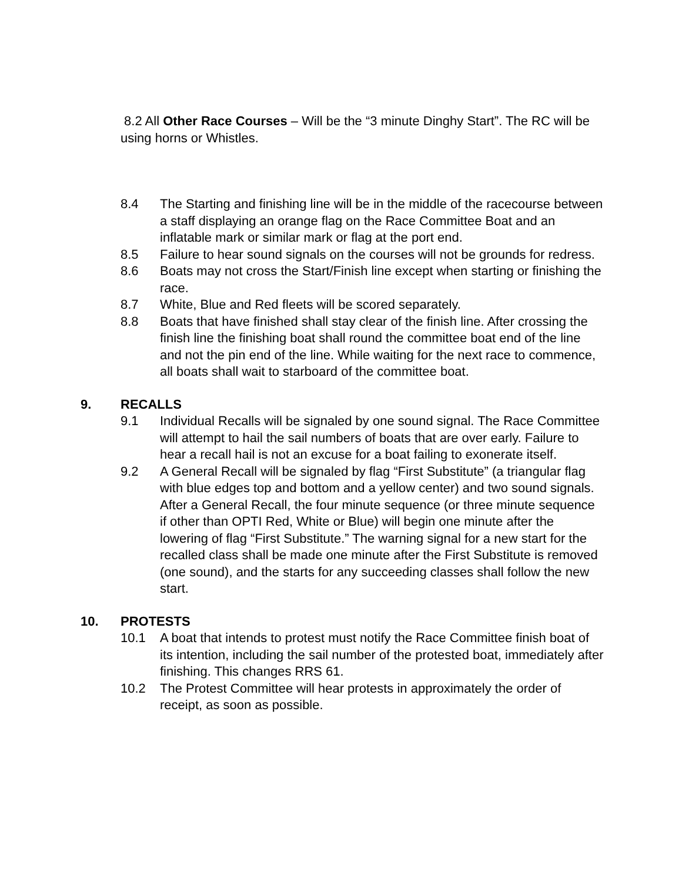8.2 All Other Race Courses – Will be the “3 minute Dinghy Start”. The RC will be using horns or Whistles.
8.4 The Starting and finishing line will be in the middle of the racecourse between a staff displaying an orange flag on the Race Committee Boat and an inflatable mark or similar mark or flag at the port end.
8.5 Failure to hear sound signals on the courses will not be grounds for redress.
8.6 Boats may not cross the Start/Finish line except when starting or finishing the race.
8.7 White, Blue and Red fleets will be scored separately.
8.8 Boats that have finished shall stay clear of the finish line. After crossing the finish line the finishing boat shall round the committee boat end of the line and not the pin end of the line. While waiting for the next race to commence, all boats shall wait to starboard of the committee boat.
9. RECALLS
9.1 Individual Recalls will be signaled by one sound signal. The Race Committee will attempt to hail the sail numbers of boats that are over early. Failure to hear a recall hail is not an excuse for a boat failing to exonerate itself.
9.2 A General Recall will be signaled by flag “First Substitute” (a triangular flag with blue edges top and bottom and a yellow center) and two sound signals. After a General Recall, the four minute sequence (or three minute sequence if other than OPTI Red, White or Blue) will begin one minute after the lowering of flag “First Substitute.” The warning signal for a new start for the recalled class shall be made one minute after the First Substitute is removed (one sound), and the starts for any succeeding classes shall follow the new start.
10. PROTESTS
10.1 A boat that intends to protest must notify the Race Committee finish boat of its intention, including the sail number of the protested boat, immediately after finishing. This changes RRS 61.
10.2 The Protest Committee will hear protests in approximately the order of receipt, as soon as possible.